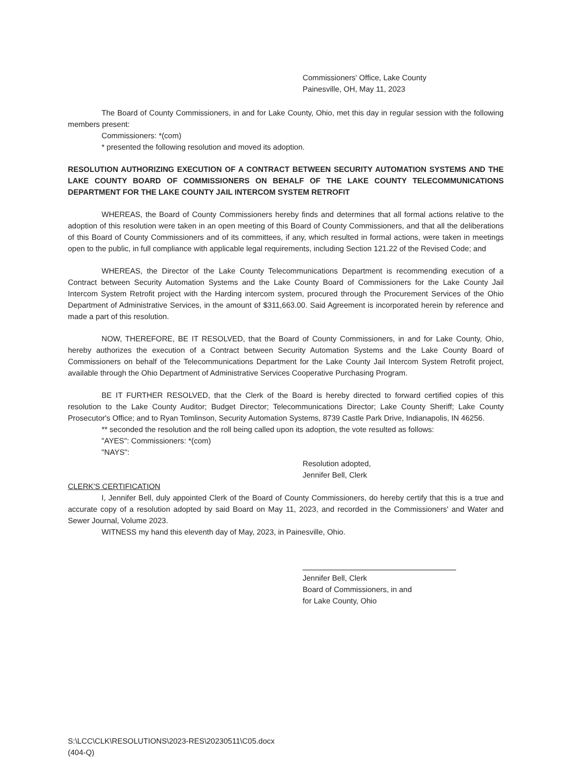Commissioners' Office, Lake County
Painesville, OH, May 11, 2023
The Board of County Commissioners, in and for Lake County, Ohio, met this day in regular session with the following members present:
Commissioners: *(com)
* presented the following resolution and moved its adoption.
RESOLUTION AUTHORIZING EXECUTION OF A CONTRACT BETWEEN SECURITY AUTOMATION SYSTEMS AND THE LAKE COUNTY BOARD OF COMMISSIONERS ON BEHALF OF THE LAKE COUNTY TELECOMMUNICATIONS DEPARTMENT FOR THE LAKE COUNTY JAIL INTERCOM SYSTEM RETROFIT
WHEREAS, the Board of County Commissioners hereby finds and determines that all formal actions relative to the adoption of this resolution were taken in an open meeting of this Board of County Commissioners, and that all the deliberations of this Board of County Commissioners and of its committees, if any, which resulted in formal actions, were taken in meetings open to the public, in full compliance with applicable legal requirements, including Section 121.22 of the Revised Code; and
WHEREAS, the Director of the Lake County Telecommunications Department is recommending execution of a Contract between Security Automation Systems and the Lake County Board of Commissioners for the Lake County Jail Intercom System Retrofit project with the Harding intercom system, procured through the Procurement Services of the Ohio Department of Administrative Services, in the amount of $311,663.00. Said Agreement is incorporated herein by reference and made a part of this resolution.
NOW, THEREFORE, BE IT RESOLVED, that the Board of County Commissioners, in and for Lake County, Ohio, hereby authorizes the execution of a Contract between Security Automation Systems and the Lake County Board of Commissioners on behalf of the Telecommunications Department for the Lake County Jail Intercom System Retrofit project, available through the Ohio Department of Administrative Services Cooperative Purchasing Program.
BE IT FURTHER RESOLVED, that the Clerk of the Board is hereby directed to forward certified copies of this resolution to the Lake County Auditor; Budget Director; Telecommunications Director; Lake County Sheriff; Lake County Prosecutor's Office; and to Ryan Tomlinson, Security Automation Systems, 8739 Castle Park Drive, Indianapolis, IN 46256.
** seconded the resolution and the roll being called upon its adoption, the vote resulted as follows:
"AYES": Commissioners: *(com)
"NAYS":
Resolution adopted,
Jennifer Bell, Clerk
CLERK'S CERTIFICATION
I, Jennifer Bell, duly appointed Clerk of the Board of County Commissioners, do hereby certify that this is a true and accurate copy of a resolution adopted by said Board on May 11, 2023, and recorded in the Commissioners' and Water and Sewer Journal, Volume 2023.
WITNESS my hand this eleventh day of May, 2023, in Painesville, Ohio.
Jennifer Bell, Clerk
Board of Commissioners, in and
for Lake County, Ohio
S:\LCC\CLK\RESOLUTIONS\2023-RES\20230511\C05.docx
(404-Q)